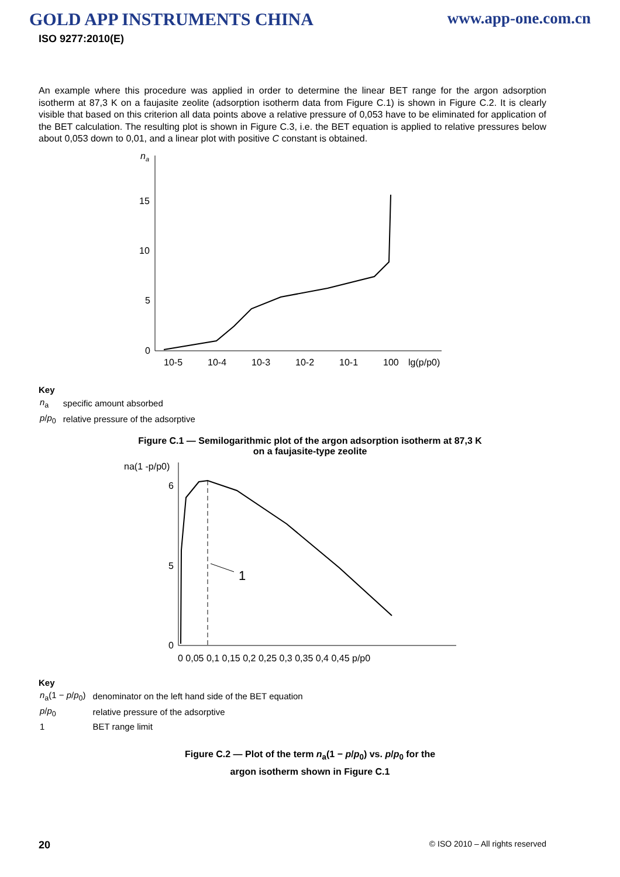GOLD APP INSTRUMENTS CHINA www.app-one.com.cn
ISO 9277:2010(E)
An example where this procedure was applied in order to determine the linear BET range for the argon adsorption isotherm at 87,3 K on a faujasite zeolite (adsorption isotherm data from Figure C.1) is shown in Figure C.2. It is clearly visible that based on this criterion all data points above a relative pressure of 0,053 have to be eliminated for application of the BET calculation. The resulting plot is shown in Figure C.3, i.e. the BET equation is applied to relative pressures below about 0,053 down to 0,01, and a linear plot with positive C constant is obtained.
na
15
10
5
0
10-5
10-4
10-3
10-2
10-1
100
lg(p/p0)
Key
| n<sub>a</sub> | specific amount absorbed |
| p / p<sub>0</sub> | relative pressure of the adsorptive |
Figure C.1 — Semilogarithmic plot of the argon adsorption isotherm at 87,3 K
on a faujasite-type zeolite
na(1 -p/p0)
6
5
0
1
0 0,05 0,1 0,15 0,2 0,25 0,3 0,35 0,4 0,45 p/p0
Key
| n<sub>a</sub>(1 − p / p<sub>0</sub>) | denominator on the left hand side of the BET equation |
| p / p<sub>0</sub> | relative pressure of the adsorptive |
| 1 | BET range limit |
Figure C.2 — Plot of the term n<sub>a</sub>(1 − p/p<sub>0</sub>) vs. p/p<sub>0</sub> for the
argon isotherm shown in Figure C.1
20 © ISO 2010 – All rights reserved